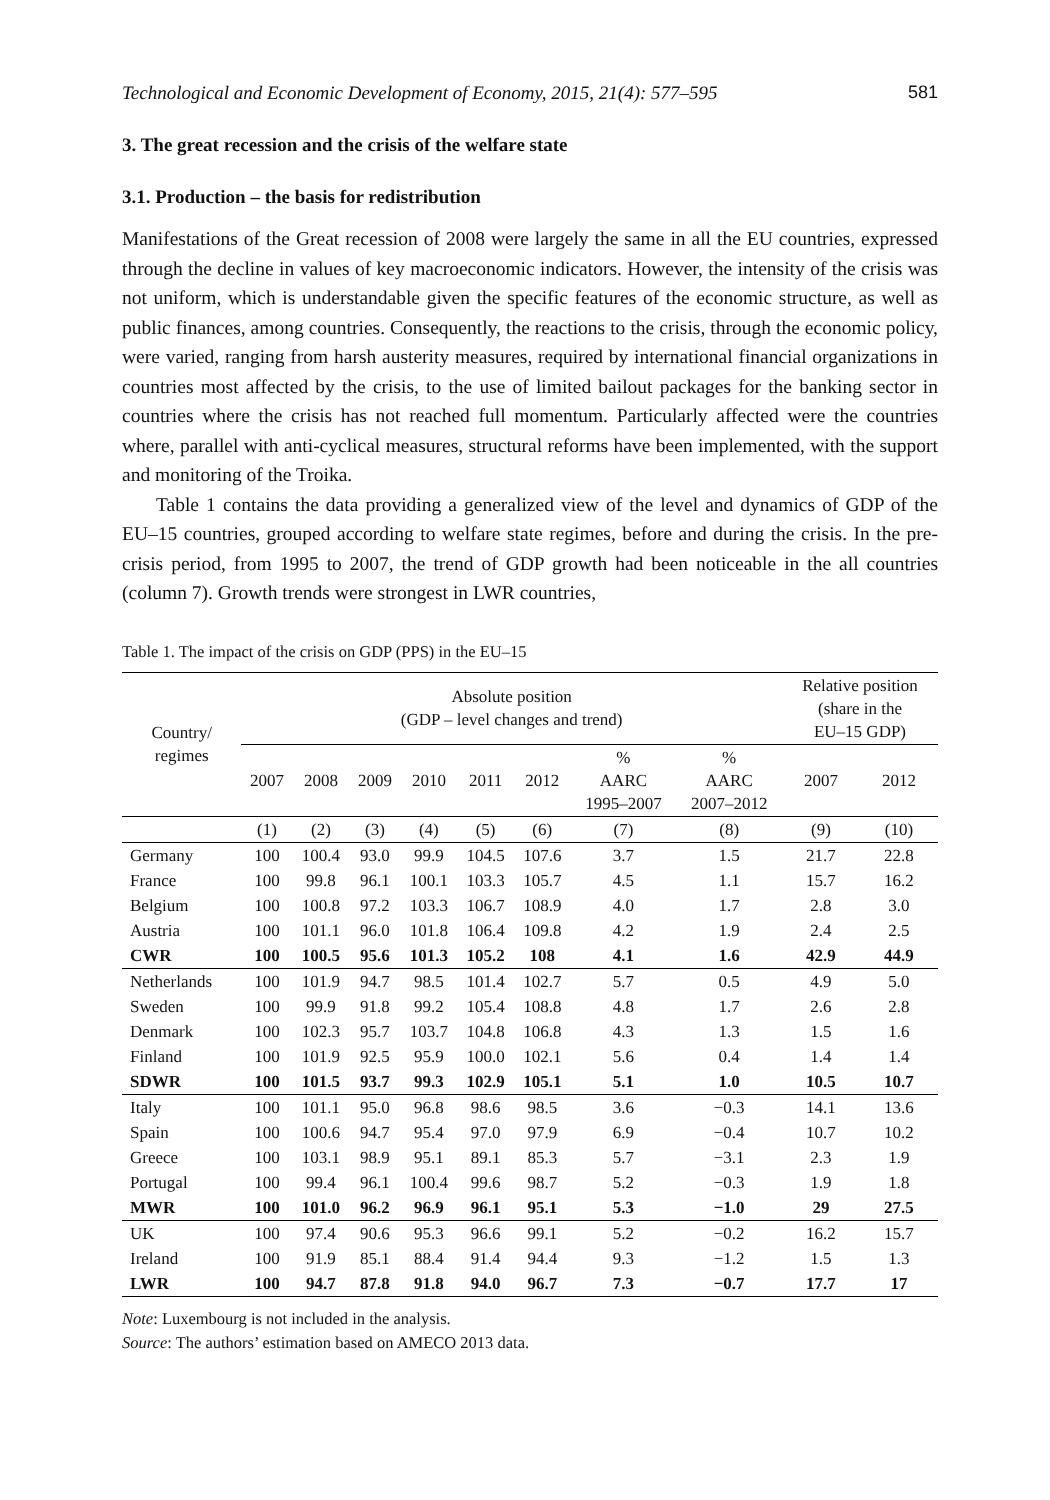Technological and Economic Development of Economy, 2015, 21(4): 577–595 581
3. The great recession and the crisis of the welfare state
3.1. Production – the basis for redistribution
Manifestations of the Great recession of 2008 were largely the same in all the EU countries, expressed through the decline in values of key macroeconomic indicators. However, the intensity of the crisis was not uniform, which is understandable given the specific features of the economic structure, as well as public finances, among countries. Consequently, the reactions to the crisis, through the economic policy, were varied, ranging from harsh austerity measures, required by international financial organizations in countries most affected by the crisis, to the use of limited bailout packages for the banking sector in countries where the crisis has not reached full momentum. Particularly affected were the countries where, parallel with anti-cyclical measures, structural reforms have been implemented, with the support and monitoring of the Troika.
Table 1 contains the data providing a generalized view of the level and dynamics of GDP of the EU–15 countries, grouped according to welfare state regimes, before and during the crisis. In the pre-crisis period, from 1995 to 2007, the trend of GDP growth had been noticeable in the all countries (column 7). Growth trends were strongest in LWR countries,
Table 1. The impact of the crisis on GDP (PPS) in the EU–15
| Country/ regimes | Absolute position (GDP – level changes and trend) | | | | | | | | Relative position (share in the EU–15 GDP) | |
| --- | --- | --- | --- | --- | --- | --- | --- | --- | --- | --- |
| | 2007 | 2008 | 2009 | 2010 | 2011 | 2012 | % AARC 1995–2007 | % AARC 2007–2012 | 2007 | 2012 |
| | (1) | (2) | (3) | (4) | (5) | (6) | (7) | (8) | (9) | (10) |
| Germany | 100 | 100.4 | 93.0 | 99.9 | 104.5 | 107.6 | 3.7 | 1.5 | 21.7 | 22.8 |
| France | 100 | 99.8 | 96.1 | 100.1 | 103.3 | 105.7 | 4.5 | 1.1 | 15.7 | 16.2 |
| Belgium | 100 | 100.8 | 97.2 | 103.3 | 106.7 | 108.9 | 4.0 | 1.7 | 2.8 | 3.0 |
| Austria | 100 | 101.1 | 96.0 | 101.8 | 106.4 | 109.8 | 4.2 | 1.9 | 2.4 | 2.5 |
| CWR | 100 | 100.5 | 95.6 | 101.3 | 105.2 | 108 | 4.1 | 1.6 | 42.9 | 44.9 |
| Netherlands | 100 | 101.9 | 94.7 | 98.5 | 101.4 | 102.7 | 5.7 | 0.5 | 4.9 | 5.0 |
| Sweden | 100 | 99.9 | 91.8 | 99.2 | 105.4 | 108.8 | 4.8 | 1.7 | 2.6 | 2.8 |
| Denmark | 100 | 102.3 | 95.7 | 103.7 | 104.8 | 106.8 | 4.3 | 1.3 | 1.5 | 1.6 |
| Finland | 100 | 101.9 | 92.5 | 95.9 | 100.0 | 102.1 | 5.6 | 0.4 | 1.4 | 1.4 |
| SDWR | 100 | 101.5 | 93.7 | 99.3 | 102.9 | 105.1 | 5.1 | 1.0 | 10.5 | 10.7 |
| Italy | 100 | 101.1 | 95.0 | 96.8 | 98.6 | 98.5 | 3.6 | −0.3 | 14.1 | 13.6 |
| Spain | 100 | 100.6 | 94.7 | 95.4 | 97.0 | 97.9 | 6.9 | −0.4 | 10.7 | 10.2 |
| Greece | 100 | 103.1 | 98.9 | 95.1 | 89.1 | 85.3 | 5.7 | −3.1 | 2.3 | 1.9 |
| Portugal | 100 | 99.4 | 96.1 | 100.4 | 99.6 | 98.7 | 5.2 | −0.3 | 1.9 | 1.8 |
| MWR | 100 | 101.0 | 96.2 | 96.9 | 96.1 | 95.1 | 5.3 | −1.0 | 29 | 27.5 |
| UK | 100 | 97.4 | 90.6 | 95.3 | 96.6 | 99.1 | 5.2 | −0.2 | 16.2 | 15.7 |
| Ireland | 100 | 91.9 | 85.1 | 88.4 | 91.4 | 94.4 | 9.3 | −1.2 | 1.5 | 1.3 |
| LWR | 100 | 94.7 | 87.8 | 91.8 | 94.0 | 96.7 | 7.3 | −0.7 | 17.7 | 17 |
Note: Luxembourg is not included in the analysis.
Source: The authors’ estimation based on AMECO 2013 data.